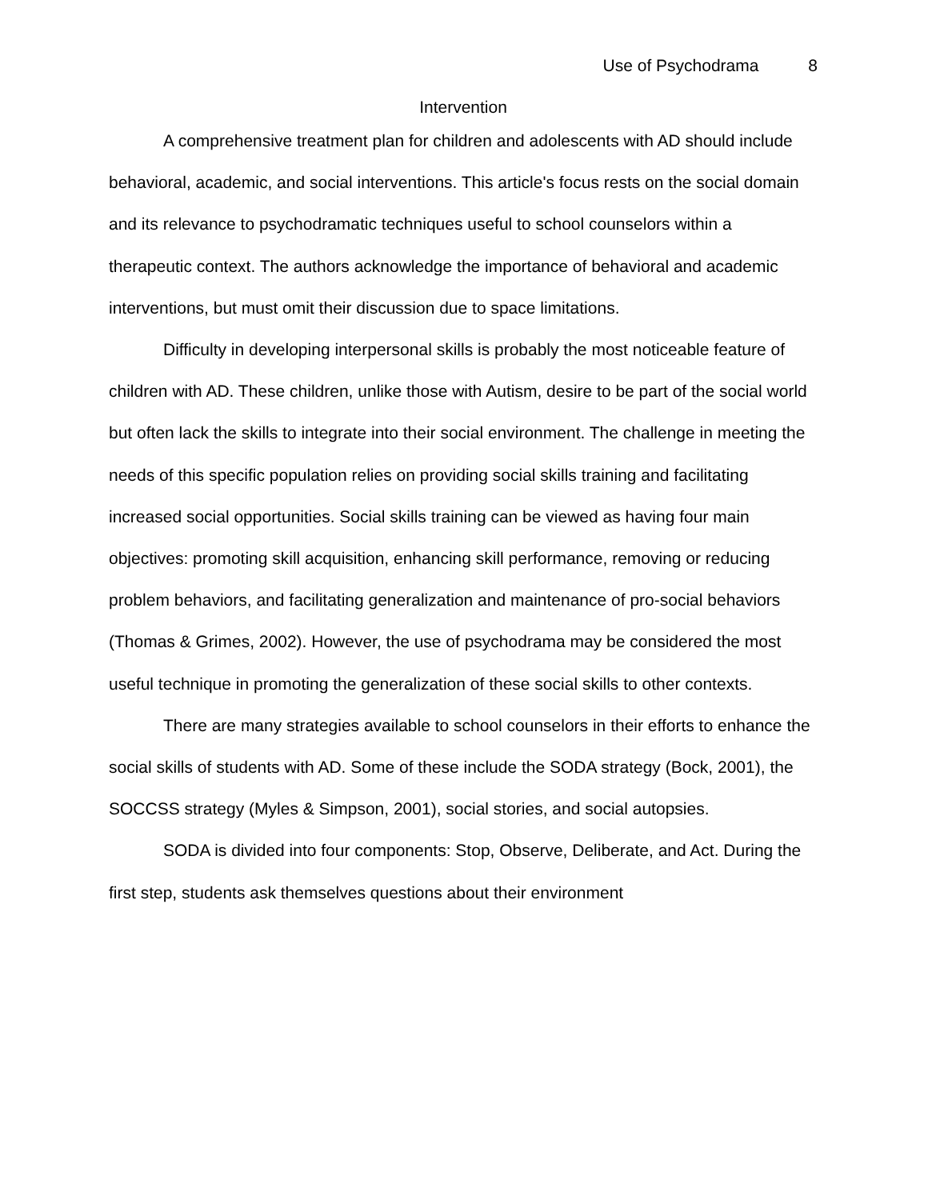Use of Psychodrama 8
Intervention
A comprehensive treatment plan for children and adolescents with AD should include behavioral, academic, and social interventions. This article's focus rests on the social domain and its relevance to psychodramatic techniques useful to school counselors within a therapeutic context. The authors acknowledge the importance of behavioral and academic interventions, but must omit their discussion due to space limitations.
Difficulty in developing interpersonal skills is probably the most noticeable feature of children with AD. These children, unlike those with Autism, desire to be part of the social world but often lack the skills to integrate into their social environment. The challenge in meeting the needs of this specific population relies on providing social skills training and facilitating increased social opportunities. Social skills training can be viewed as having four main objectives: promoting skill acquisition, enhancing skill performance, removing or reducing problem behaviors, and facilitating generalization and maintenance of pro-social behaviors (Thomas & Grimes, 2002). However, the use of psychodrama may be considered the most useful technique in promoting the generalization of these social skills to other contexts.
There are many strategies available to school counselors in their efforts to enhance the social skills of students with AD. Some of these include the SODA strategy (Bock, 2001), the SOCCSS strategy (Myles & Simpson, 2001), social stories, and social autopsies.
SODA is divided into four components: Stop, Observe, Deliberate, and Act. During the first step, students ask themselves questions about their environment